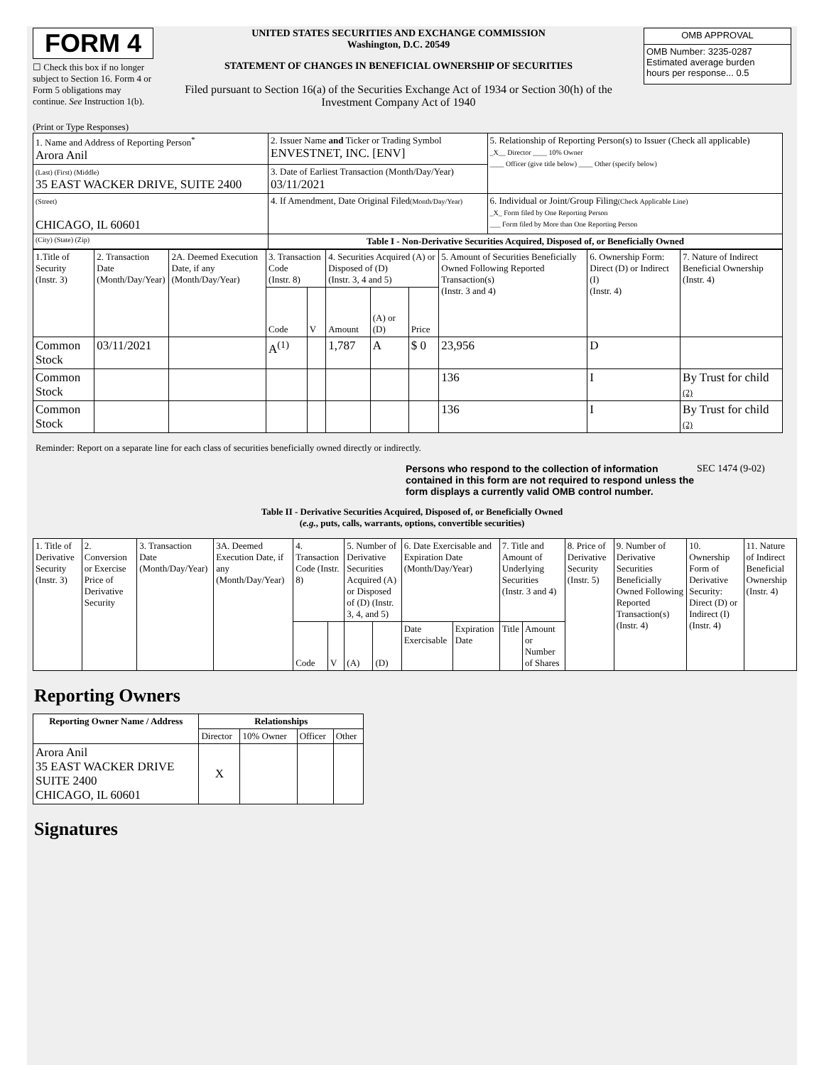FORM 4
☐ Check this box if no longer subject to Section 16. Form 4 or Form 5 obligations may continue. See Instruction 1(b).
UNITED STATES SECURITIES AND EXCHANGE COMMISSION
Washington, D.C. 20549
STATEMENT OF CHANGES IN BENEFICIAL OWNERSHIP OF SECURITIES
Filed pursuant to Section 16(a) of the Securities Exchange Act of 1934 or Section 30(h) of the Investment Company Act of 1940
| OMB APPROVAL |
| OMB Number: 3235-0287 Estimated average burden hours per response... 0.5 |
(Print or Type Responses)
| 1. Name and Address of Reporting Person<sup>*</sup> Arora Anil | 2. Issuer Name and Ticker or Trading Symbol ENVESTNET, INC. [ENV] | 5. Relationship of Reporting Person(s) to Issuer (Check all applicable) _X__ Director ____ 10% Owner ____ Officer (give title below) ____ Other (specify below) |
| (Last) (First) (Middle) 35 EAST WACKER DRIVE, SUITE 2400 | 3. Date of Earliest Transaction (Month/Day/Year) 03/11/2021 | |
| (Street) CHICAGO, IL 60601 | 4. If Amendment, Date Original Filed (Month/Day/Year) | 6. Individual or Joint/Group Filing (Check Applicable Line) _X_ Form filed by One Reporting Person ___ Form filed by More than One Reporting Person |
| (City) (State) (Zip) | Table I - Non-Derivative Securities Acquired, Disposed of, or Beneficially Owned | |
| 1.Title of Security (Instr. 3) | 2. Transaction Date (Month/Day/Year) | 2A. Deemed Execution Date, if any (Month/Day/Year) | 3. Transaction Code (Instr. 8) | | 4. Securities Acquired (A) or Disposed of (D) (Instr. 3, 4 and 5) | | | 5. Amount of Securities Beneficially Owned Following Reported Transaction(s) (Instr. 3 and 4) | 6. Ownership Form: Direct (D) or Indirect (I) (Instr. 4) | 7. Nature of Indirect Beneficial Ownership (Instr. 4) |
| | | | Code | V | Amount | (A) or (D) | Price | | | |
| Common Stock | 03/11/2021 | | A<sup>(1)</sup> | | 1,787 | A | $ 0 | 23,956 | D | |
| Common Stock | | | | | | | | 136 | I | By Trust for child (2) |
| Common Stock | | | | | | | | 136 | I | By Trust for child (2) |
Reminder: Report on a separate line for each class of securities beneficially owned directly or indirectly.
Persons who respond to the collection of information contained in this form are not required to respond unless the form displays a currently valid OMB control number.
SEC 1474 (9-02)
Table II - Derivative Securities Acquired, Disposed of, or Beneficially Owned
(e.g., puts, calls, warrants, options, convertible securities)
| 1. Title of Derivative Security (Instr. 3) | 2. Conversion or Exercise Price of Derivative Security | 3. Transaction Date (Month/Day/Year) | 3A. Deemed Execution Date, if any (Month/Day/Year) | 4. Transaction Code (Instr. 8) | | 5. Number of Derivative Securities Acquired (A) or Disposed of (D) (Instr. 3, 4, and 5) | | 6. Date Exercisable and Expiration Date (Month/Day/Year) | | 7. Title and Amount of Underlying Securities (Instr. 3 and 4) | | 8. Price of Derivative Security (Instr. 5) | 9. Number of Derivative Securities Beneficially Owned Following Reported Transaction(s) (Instr. 4) | 10. Ownership Form of Derivative Security: Direct (D) or Indirect (I) (Instr. 4) | 11. Nature of Indirect Beneficial Ownership (Instr. 4) |
| | | | | Code | V | (A) | (D) | Date Exercisable | Expiration Date | Title | Amount or Number of Shares | | | | |
Reporting Owners
| Reporting Owner Name / Address | Relationships | | | |
| --- | --- | --- | --- | --- |
| | Director | 10% Owner | Officer | Other |
| Arora Anil 35 EAST WACKER DRIVE SUITE 2400 CHICAGO, IL 60601 | X | | | |
Signatures